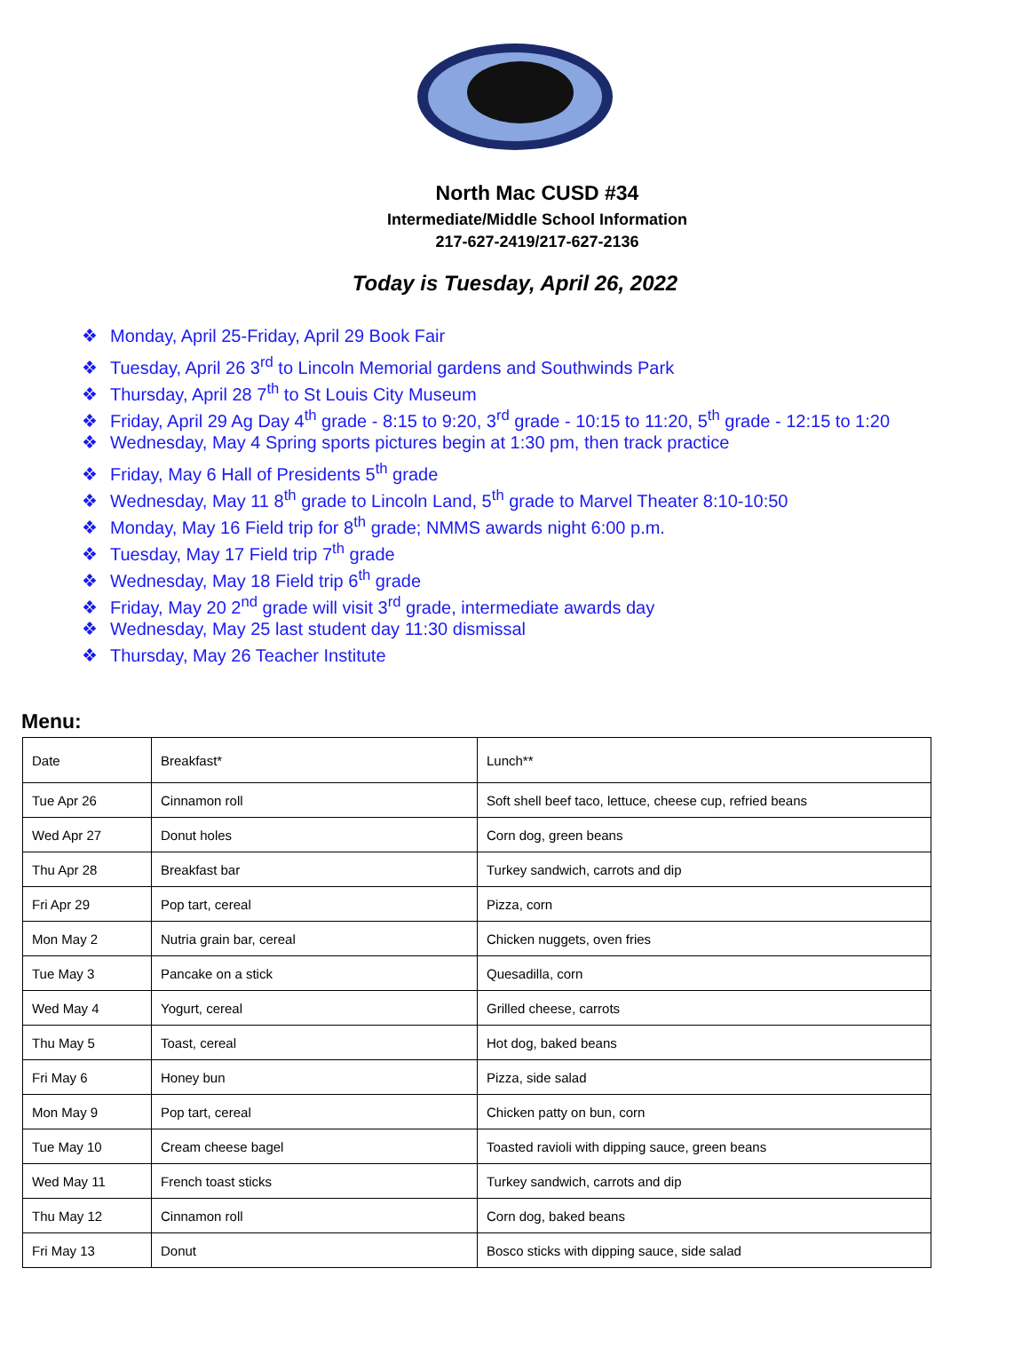North Mac CUSD #34
Intermediate/Middle School Information
217-627-2419/217-627-2136
Today is Tuesday, April 26, 2022
❖ Monday, April 25-Friday, April 29 Book Fair
❖ Tuesday, April 26 3<sup>rd</sup> to Lincoln Memorial gardens and Southwinds Park
❖ Thursday, April 28 7<sup>th</sup> to St Louis City Museum
❖ Friday, April 29 Ag Day 4<sup>th</sup> grade - 8:15 to 9:20, 3<sup>rd</sup> grade - 10:15 to 11:20, 5<sup>th</sup> grade - 12:15 to 1:20
❖ Wednesday, May 4 Spring sports pictures begin at 1:30 pm, then track practice
❖ Friday, May 6 Hall of Presidents 5<sup>th</sup> grade
❖ Wednesday, May 11 8<sup>th</sup> grade to Lincoln Land, 5<sup>th</sup> grade to Marvel Theater 8:10-10:50
❖ Monday, May 16 Field trip for 8<sup>th</sup> grade; NMMS awards night 6:00 p.m.
❖ Tuesday, May 17 Field trip 7<sup>th</sup> grade
❖ Wednesday, May 18 Field trip 6<sup>th</sup> grade
❖ Friday, May 20 2<sup>nd</sup> grade will visit 3<sup>rd</sup> grade, intermediate awards day
❖ Wednesday, May 25 last student day 11:30 dismissal
❖ Thursday, May 26 Teacher Institute
Menu:
| Date | Breakfast* | Lunch** |
| Tue Apr 26 | Cinnamon roll | Soft shell beef taco, lettuce, cheese cup, refried beans |
| Wed Apr 27 | Donut holes | Corn dog, green beans |
| Thu Apr 28 | Breakfast bar | Turkey sandwich, carrots and dip |
| Fri Apr 29 | Pop tart, cereal | Pizza, corn |
| Mon May 2 | Nutria grain bar, cereal | Chicken nuggets, oven fries |
| Tue May 3 | Pancake on a stick | Quesadilla, corn |
| Wed May 4 | Yogurt, cereal | Grilled cheese, carrots |
| Thu May 5 | Toast, cereal | Hot dog, baked beans |
| Fri May 6 | Honey bun | Pizza, side salad |
| Mon May 9 | Pop tart, cereal | Chicken patty on bun, corn |
| Tue May 10 | Cream cheese bagel | Toasted ravioli with dipping sauce, green beans |
| Wed May 11 | French toast sticks | Turkey sandwich, carrots and dip |
| Thu May 12 | Cinnamon roll | Corn dog, baked beans |
| Fri May 13 | Donut | Bosco sticks with dipping sauce, side salad |